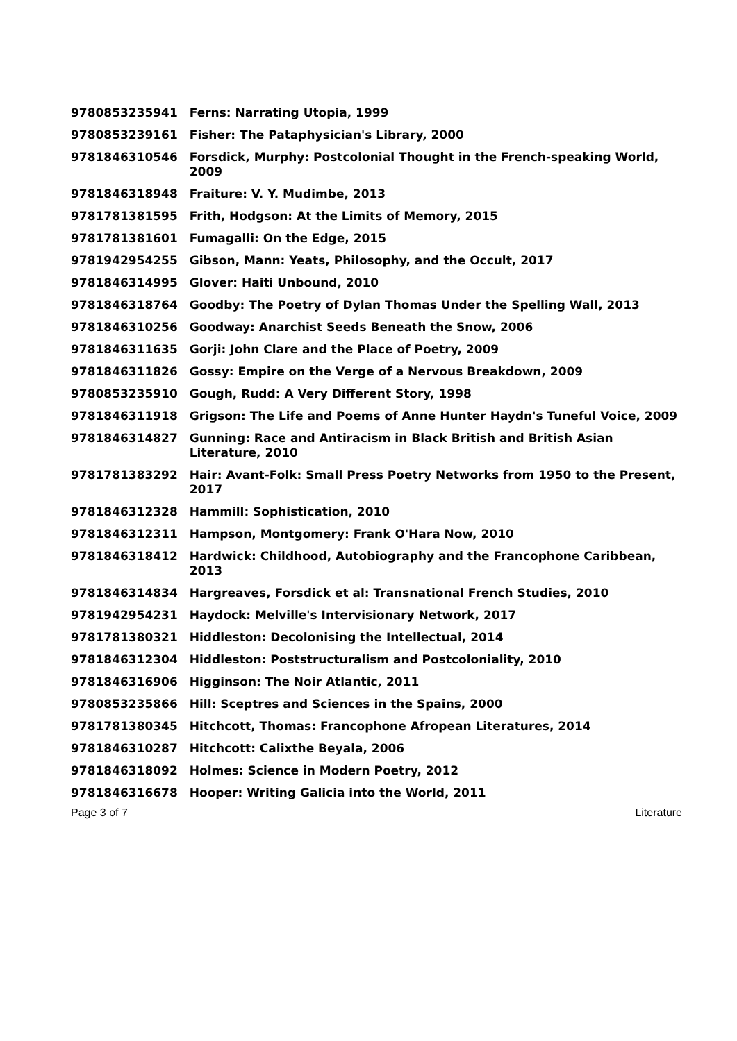| 9780853235941 | Ferns: Narrating Utopia, 1999 |
| 9780853239161 | Fisher: The Pataphysician's Library, 2000 |
| 9781846310546 | Forsdick, Murphy: Postcolonial Thought in the French-speaking World, 2009 |
| 9781846318948 | Fraiture: V. Y. Mudimbe, 2013 |
| 9781781381595 | Frith, Hodgson: At the Limits of Memory, 2015 |
| 9781781381601 | Fumagalli: On the Edge, 2015 |
| 9781942954255 | Gibson, Mann: Yeats, Philosophy, and the Occult, 2017 |
| 9781846314995 | Glover: Haiti Unbound, 2010 |
| 9781846318764 | Goodby: The Poetry of Dylan Thomas Under the Spelling Wall, 2013 |
| 9781846310256 | Goodway: Anarchist Seeds Beneath the Snow, 2006 |
| 9781846311635 | Gorji: John Clare and the Place of Poetry, 2009 |
| 9781846311826 | Gossy: Empire on the Verge of a Nervous Breakdown, 2009 |
| 9780853235910 | Gough, Rudd: A Very Different Story, 1998 |
| 9781846311918 | Grigson: The Life and Poems of Anne Hunter Haydn's Tuneful Voice, 2009 |
| 9781846314827 | Gunning: Race and Antiracism in Black British and British Asian Literature, 2010 |
| 9781781383292 | Hair: Avant-Folk: Small Press Poetry Networks from 1950 to the Present, 2017 |
| 9781846312328 | Hammill: Sophistication, 2010 |
| 9781846312311 | Hampson, Montgomery: Frank O'Hara Now, 2010 |
| 9781846318412 | Hardwick: Childhood, Autobiography and the Francophone Caribbean, 2013 |
| 9781846314834 | Hargreaves, Forsdick et al: Transnational French Studies, 2010 |
| 9781942954231 | Haydock: Melville's Intervisionary Network, 2017 |
| 9781781380321 | Hiddleston: Decolonising the Intellectual, 2014 |
| 9781846312304 | Hiddleston: Poststructuralism and Postcoloniality, 2010 |
| 9781846316906 | Higginson: The Noir Atlantic, 2011 |
| 9780853235866 | Hill: Sceptres and Sciences in the Spains, 2000 |
| 9781781380345 | Hitchcott, Thomas: Francophone Afropean Literatures, 2014 |
| 9781846310287 | Hitchcott: Calixthe Beyala, 2006 |
| 9781846318092 | Holmes: Science in Modern Poetry, 2012 |
| 9781846316678 | Hooper: Writing Galicia into the World, 2011 |
Page 3 of 7 Literature